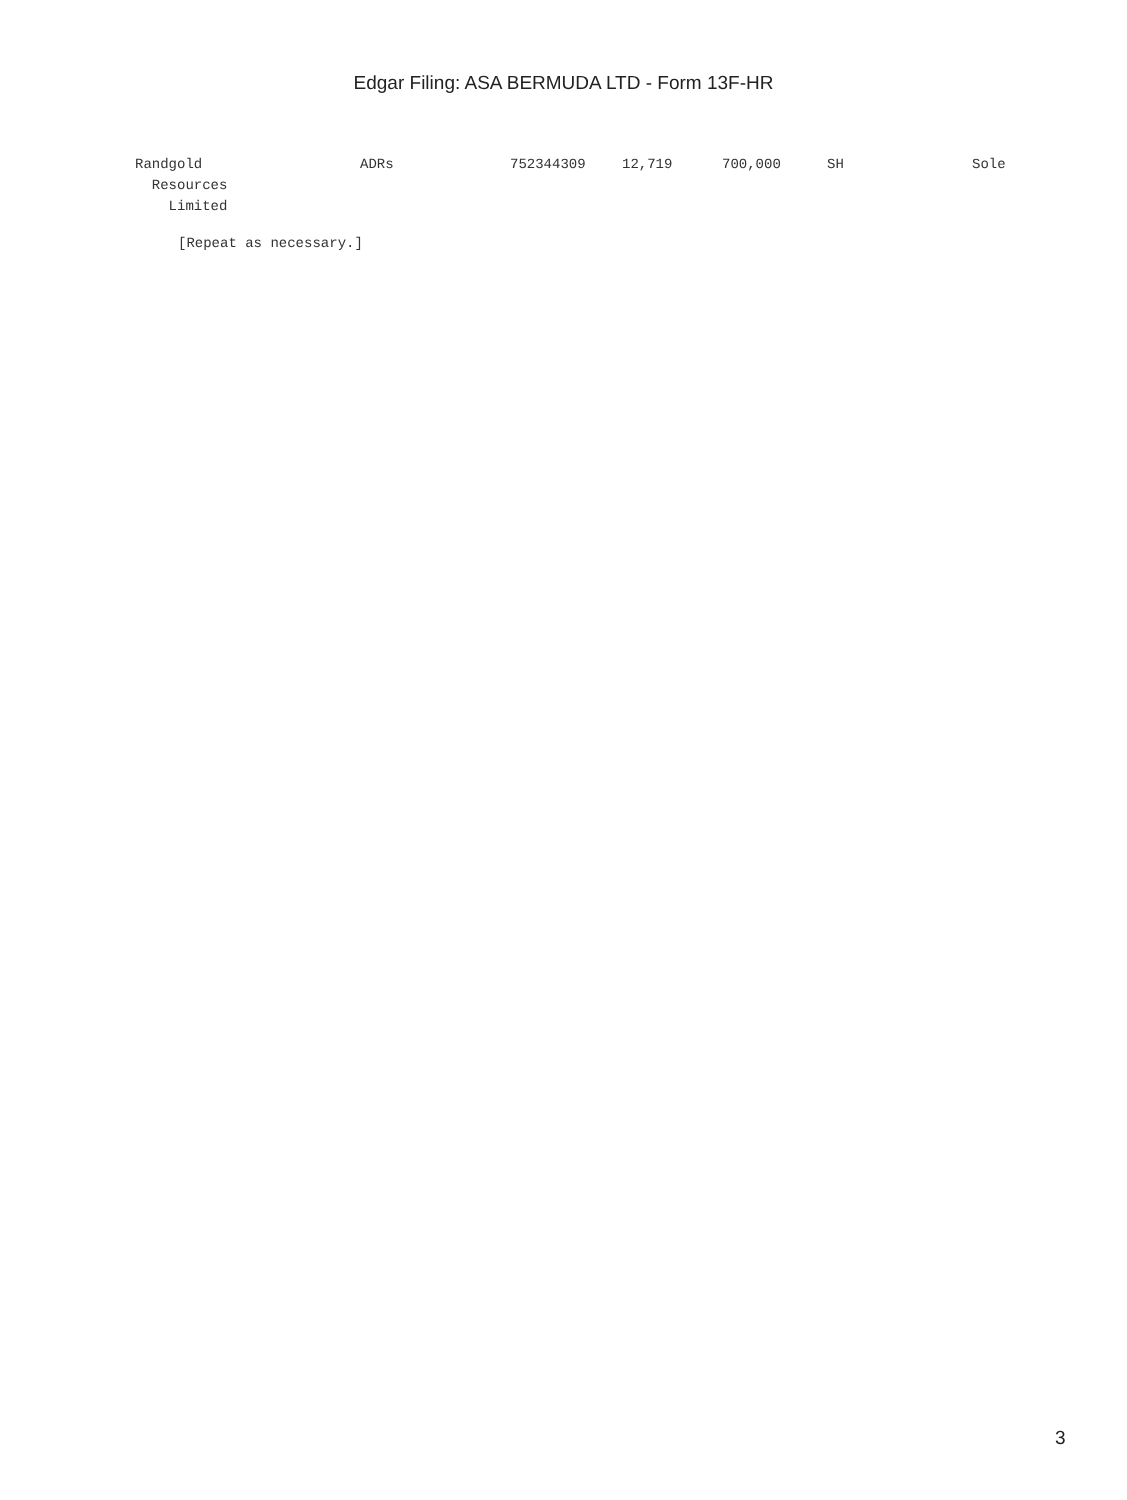Edgar Filing: ASA BERMUDA LTD - Form 13F-HR
| Randgold Resources Limited | ADRs | 752344309 | 12,719 | 700,000 | SH | Sole |
[Repeat as necessary.]
3